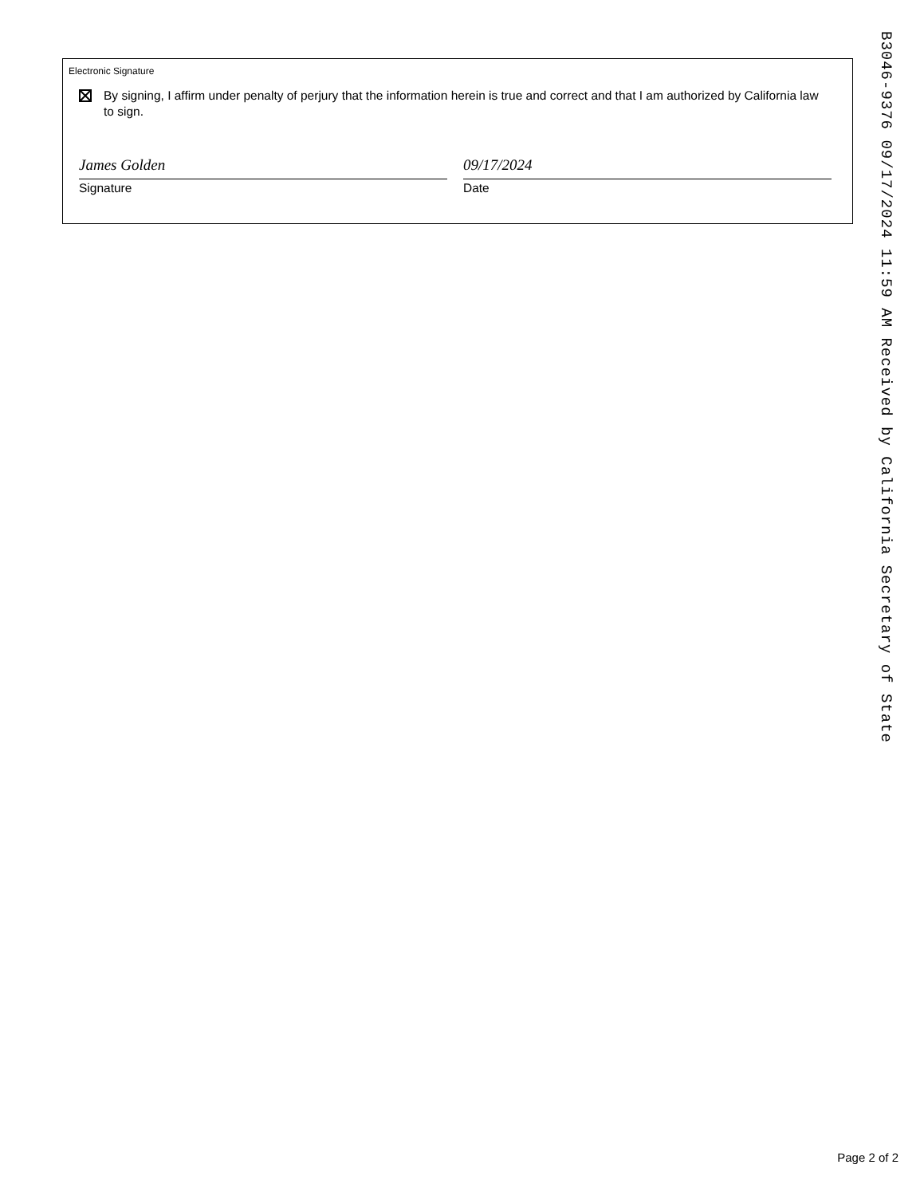Electronic Signature
By signing, I affirm under penalty of perjury that the information herein is true and correct and that I am authorized by California law to sign.
James Golden
Signature
09/17/2024
Date
B3046-9376 09/17/2024 11:59 AM Received by California Secretary of State
Page 2 of 2